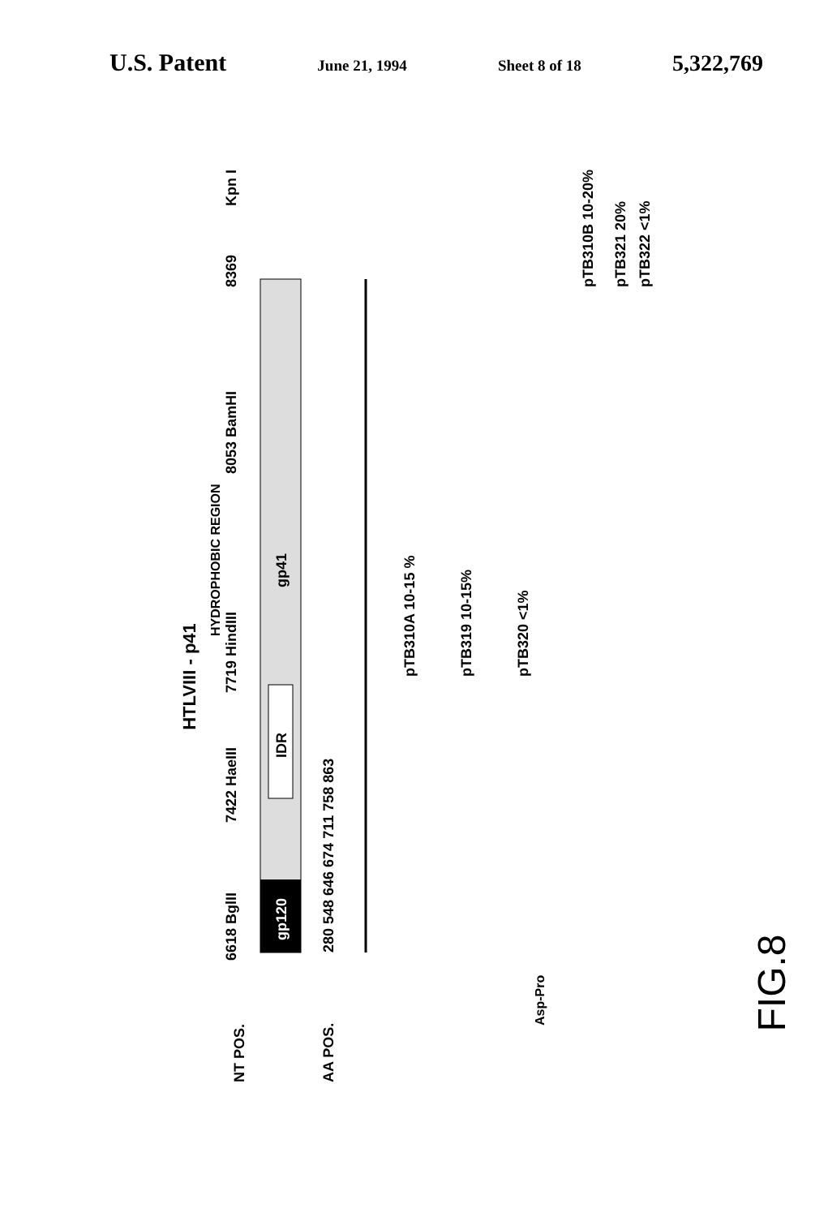U.S. Patent June 21, 1994 Sheet 8 of 18 5,322,769
HTLVIII - p41
NT POS.
6618 BglII
7422 HaeIII
7719 HindIII
HYDROPHOBIC REGION
8053 BamHI
8369
Kpn I
gp120
IDR
gp41
AA POS.
280 548 646 674 711 758 863
pTB310A 10-15 %
pTB319 10-15%
pTB320 <1%
Asp-Pro
pTB310B 10-20%
pTB321 20%
pTB322 <1%
FIG.8